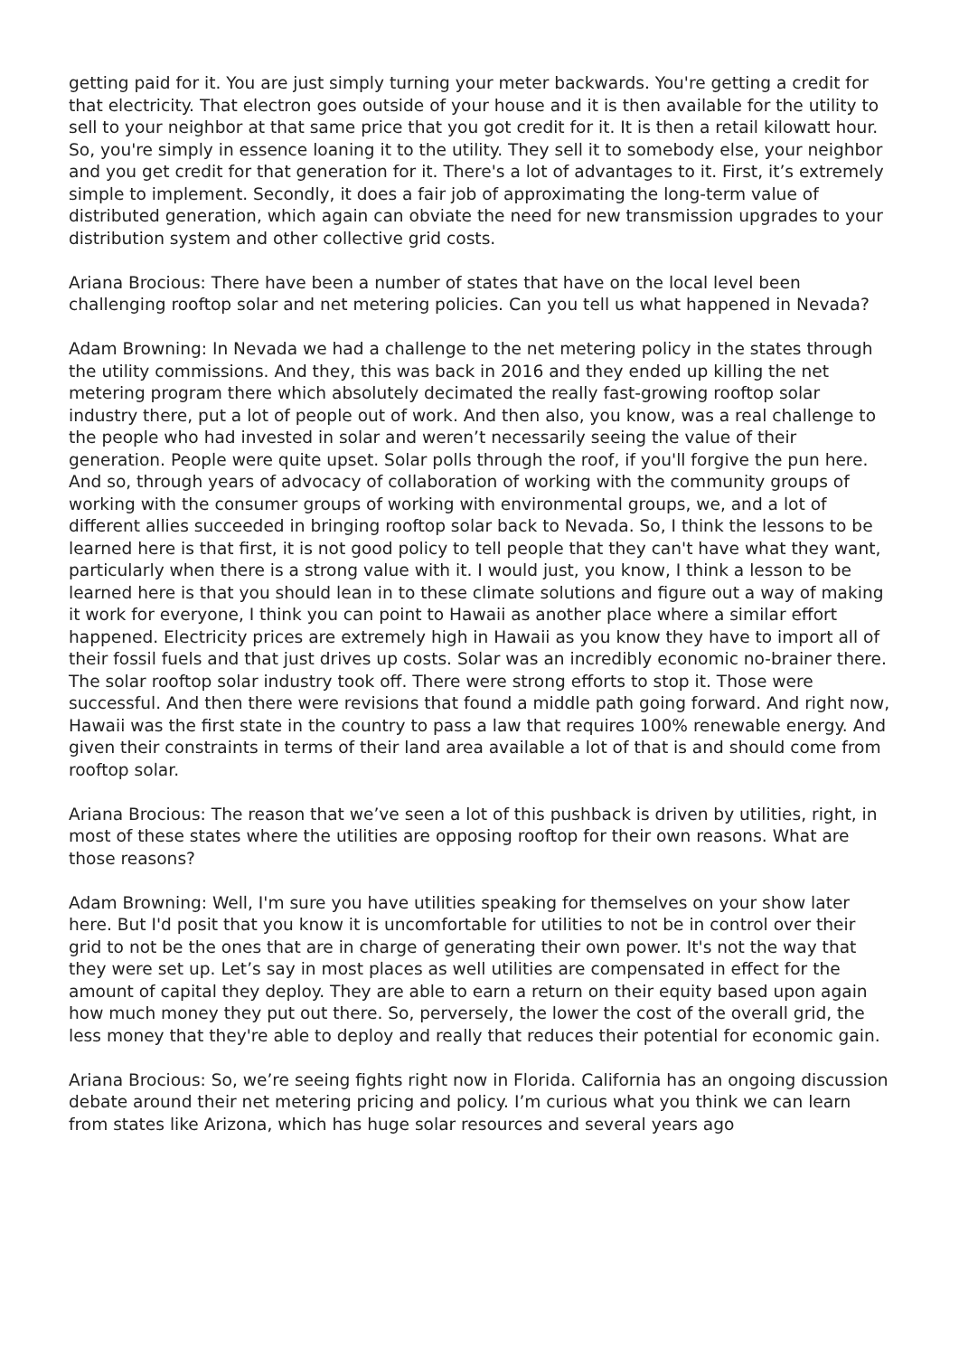getting paid for it. You are just simply turning your meter backwards. You're getting a credit for that electricity. That electron goes outside of your house and it is then available for the utility to sell to your neighbor at that same price that you got credit for it. It is then a retail kilowatt hour. So, you're simply in essence loaning it to the utility. They sell it to somebody else, your neighbor and you get credit for that generation for it. There's a lot of advantages to it. First, it’s extremely simple to implement. Secondly, it does a fair job of approximating the long-term value of distributed generation, which again can obviate the need for new transmission upgrades to your distribution system and other collective grid costs.
Ariana Brocious: There have been a number of states that have on the local level been challenging rooftop solar and net metering policies. Can you tell us what happened in Nevada?
Adam Browning: In Nevada we had a challenge to the net metering policy in the states through the utility commissions. And they, this was back in 2016 and they ended up killing the net metering program there which absolutely decimated the really fast-growing rooftop solar industry there, put a lot of people out of work. And then also, you know, was a real challenge to the people who had invested in solar and weren’t necessarily seeing the value of their generation. People were quite upset. Solar polls through the roof, if you'll forgive the pun here. And so, through years of advocacy of collaboration of working with the community groups of working with the consumer groups of working with environmental groups, we, and a lot of different allies succeeded in bringing rooftop solar back to Nevada. So, I think the lessons to be learned here is that first, it is not good policy to tell people that they can't have what they want, particularly when there is a strong value with it. I would just, you know, I think a lesson to be learned here is that you should lean in to these climate solutions and figure out a way of making it work for everyone, I think you can point to Hawaii as another place where a similar effort happened. Electricity prices are extremely high in Hawaii as you know they have to import all of their fossil fuels and that just drives up costs. Solar was an incredibly economic no-brainer there. The solar rooftop solar industry took off. There were strong efforts to stop it. Those were successful. And then there were revisions that found a middle path going forward. And right now, Hawaii was the first state in the country to pass a law that requires 100% renewable energy. And given their constraints in terms of their land area available a lot of that is and should come from rooftop solar.
Ariana Brocious: The reason that we’ve seen a lot of this pushback is driven by utilities, right, in most of these states where the utilities are opposing rooftop for their own reasons. What are those reasons?
Adam Browning: Well, I'm sure you have utilities speaking for themselves on your show later here. But I'd posit that you know it is uncomfortable for utilities to not be in control over their grid to not be the ones that are in charge of generating their own power. It's not the way that they were set up. Let’s say in most places as well utilities are compensated in effect for the amount of capital they deploy. They are able to earn a return on their equity based upon again how much money they put out there. So, perversely, the lower the cost of the overall grid, the less money that they're able to deploy and really that reduces their potential for economic gain.
Ariana Brocious: So, we’re seeing fights right now in Florida. California has an ongoing discussion debate around their net metering pricing and policy. I’m curious what you think we can learn from states like Arizona, which has huge solar resources and several years ago